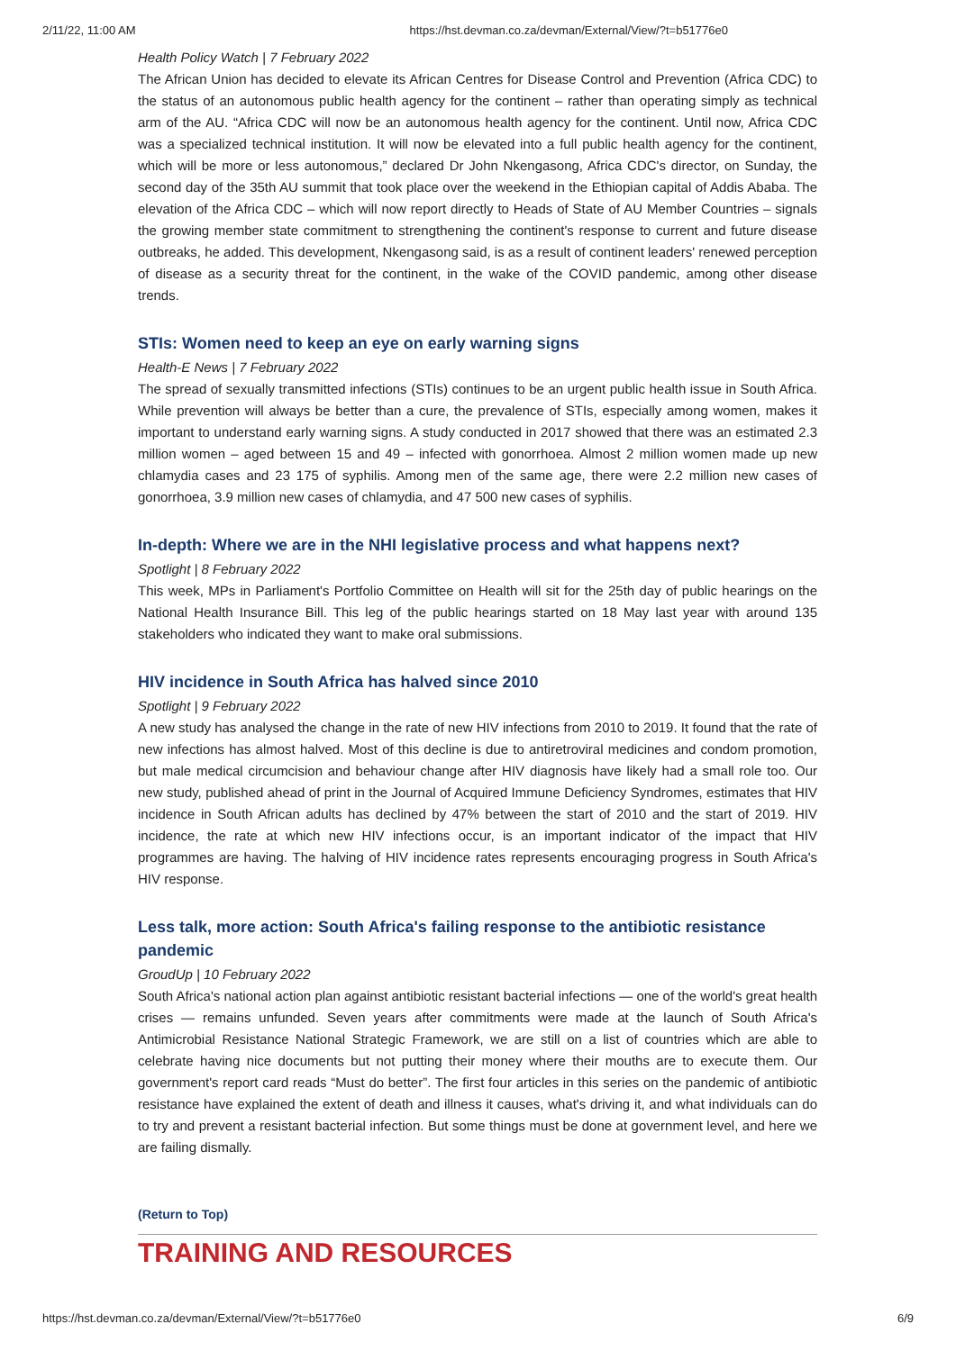2/11/22, 11:00 AM https://hst.devman.co.za/devman/External/View/?t=b51776e0
Health Policy Watch | 7 February 2022
The African Union has decided to elevate its African Centres for Disease Control and Prevention (Africa CDC) to the status of an autonomous public health agency for the continent – rather than operating simply as technical arm of the AU. “Africa CDC will now be an autonomous health agency for the continent. Until now, Africa CDC was a specialized technical institution. It will now be elevated into a full public health agency for the continent, which will be more or less autonomous,” declared Dr John Nkengasong, Africa CDC's director, on Sunday, the second day of the 35th AU summit that took place over the weekend in the Ethiopian capital of Addis Ababa. The elevation of the Africa CDC – which will now report directly to Heads of State of AU Member Countries – signals the growing member state commitment to strengthening the continent's response to current and future disease outbreaks, he added. This development, Nkengasong said, is as a result of continent leaders' renewed perception of disease as a security threat for the continent, in the wake of the COVID pandemic, among other disease trends.
STIs: Women need to keep an eye on early warning signs
Health-E News | 7 February 2022
The spread of sexually transmitted infections (STIs) continues to be an urgent public health issue in South Africa. While prevention will always be better than a cure, the prevalence of STIs, especially among women, makes it important to understand early warning signs. A study conducted in 2017 showed that there was an estimated 2.3 million women – aged between 15 and 49 – infected with gonorrhoea. Almost 2 million women made up new chlamydia cases and 23 175 of syphilis. Among men of the same age, there were 2.2 million new cases of gonorrhoea, 3.9 million new cases of chlamydia, and 47 500 new cases of syphilis.
In-depth: Where we are in the NHI legislative process and what happens next?
Spotlight | 8 February 2022
This week, MPs in Parliament's Portfolio Committee on Health will sit for the 25th day of public hearings on the National Health Insurance Bill. This leg of the public hearings started on 18 May last year with around 135 stakeholders who indicated they want to make oral submissions.
HIV incidence in South Africa has halved since 2010
Spotlight | 9 February 2022
A new study has analysed the change in the rate of new HIV infections from 2010 to 2019. It found that the rate of new infections has almost halved. Most of this decline is due to antiretroviral medicines and condom promotion, but male medical circumcision and behaviour change after HIV diagnosis have likely had a small role too. Our new study, published ahead of print in the Journal of Acquired Immune Deficiency Syndromes, estimates that HIV incidence in South African adults has declined by 47% between the start of 2010 and the start of 2019. HIV incidence, the rate at which new HIV infections occur, is an important indicator of the impact that HIV programmes are having. The halving of HIV incidence rates represents encouraging progress in South Africa's HIV response.
Less talk, more action: South Africa's failing response to the antibiotic resistance pandemic
GroudUp | 10 February 2022
South Africa's national action plan against antibiotic resistant bacterial infections — one of the world's great health crises — remains unfunded. Seven years after commitments were made at the launch of South Africa's Antimicrobial Resistance National Strategic Framework, we are still on a list of countries which are able to celebrate having nice documents but not putting their money where their mouths are to execute them. Our government's report card reads “Must do better”. The first four articles in this series on the pandemic of antibiotic resistance have explained the extent of death and illness it causes, what's driving it, and what individuals can do to try and prevent a resistant bacterial infection. But some things must be done at government level, and here we are failing dismally.
(Return to Top)
TRAINING AND RESOURCES
https://hst.devman.co.za/devman/External/View/?t=b51776e0 6/9